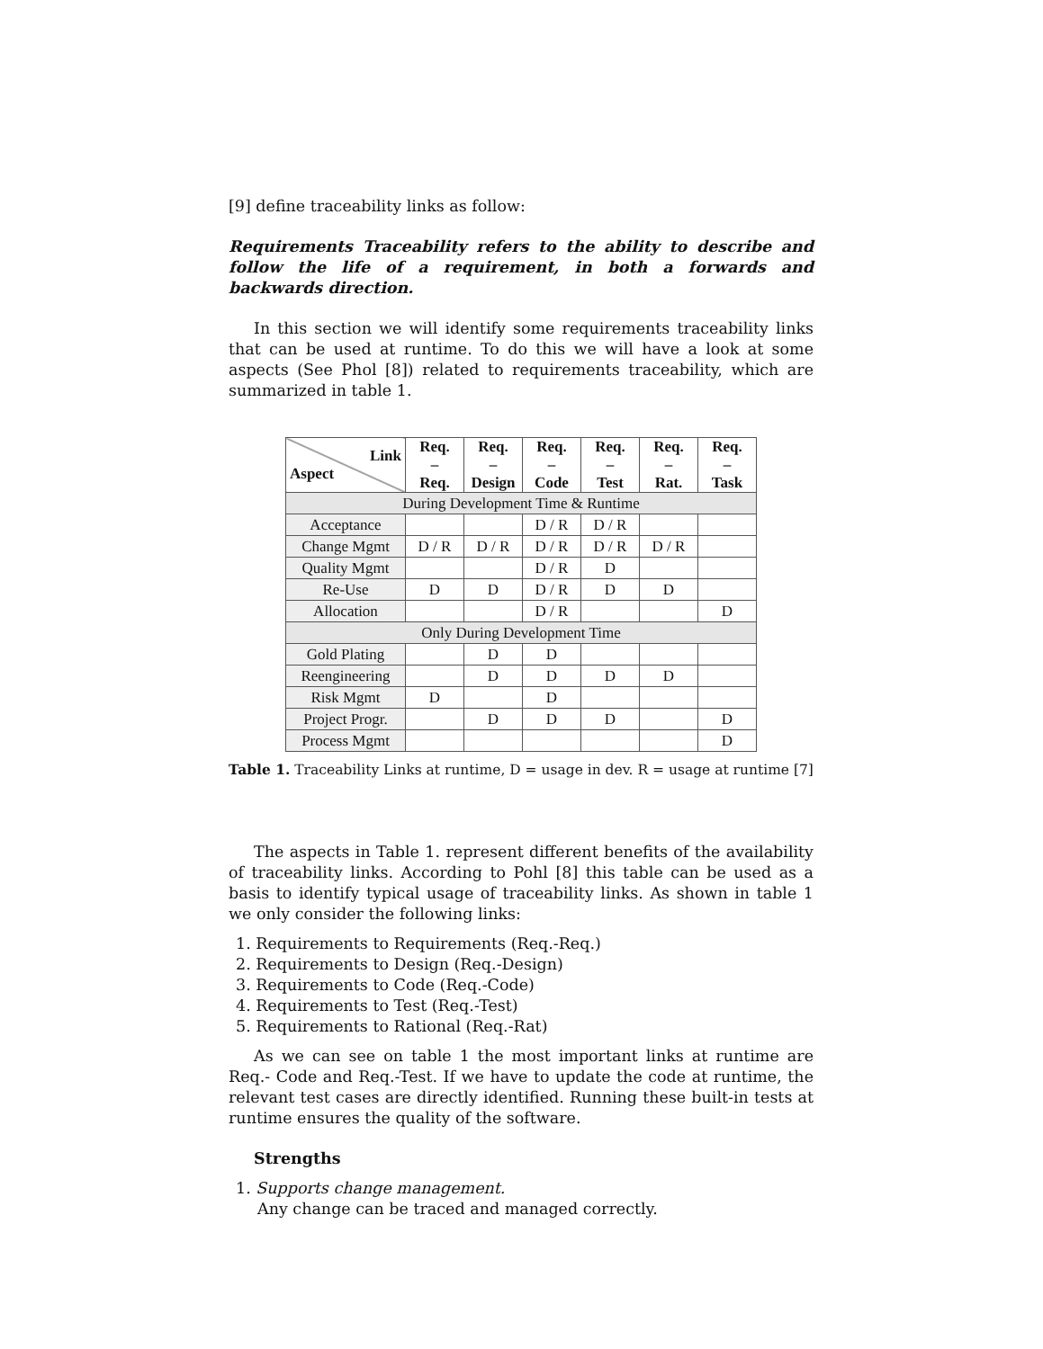[9] define traceability links as follow:
Requirements Traceability refers to the ability to describe and follow the life of a requirement, in both a forwards and backwards direction.
In this section we will identify some requirements traceability links that can be used at runtime. To do this we will have a look at some aspects (See Phol [8]) related to requirements traceability, which are summarized in table 1.
| Link Aspect | Req. – Req. | Req. – Design | Req. – Code | Req. – Test | Req. – Rat. | Req. – Task |
| --- | --- | --- | --- | --- | --- | --- |
| During Development Time & Runtime | | | | | | |
| Acceptance | | | D / R | D / R | | |
| Change Mgmt | D / R | D / R | D / R | D / R | D / R | |
| Quality Mgmt | | | D / R | D | | |
| Re-Use | D | D | D / R | D | D | |
| Allocation | | | D / R | | | D |
| Only During Development Time | | | | | | |
| Gold Plating | | D | D | | | |
| Reengineering | | D | D | D | D | |
| Risk Mgmt | D | | D | | | |
| Project Progr. | | D | D | D | | D |
| Process Mgmt | | | | | | D |
Table 1. Traceability Links at runtime, D = usage in dev. R = usage at runtime [7]
The aspects in Table 1. represent different benefits of the availability of traceability links. According to Pohl [8] this table can be used as a basis to identify typical usage of traceability links. As shown in table 1 we only consider the following links:
1. Requirements to Requirements (Req.-Req.)
2. Requirements to Design (Req.-Design)
3. Requirements to Code (Req.-Code)
4. Requirements to Test (Req.-Test)
5. Requirements to Rational (Req.-Rat)
As we can see on table 1 the most important links at runtime are Req.- Code and Req.-Test. If we have to update the code at runtime, the relevant test cases are directly identified. Running these built-in tests at runtime ensures the quality of the software.
Strengths
1. Supports change management.
Any change can be traced and managed correctly.